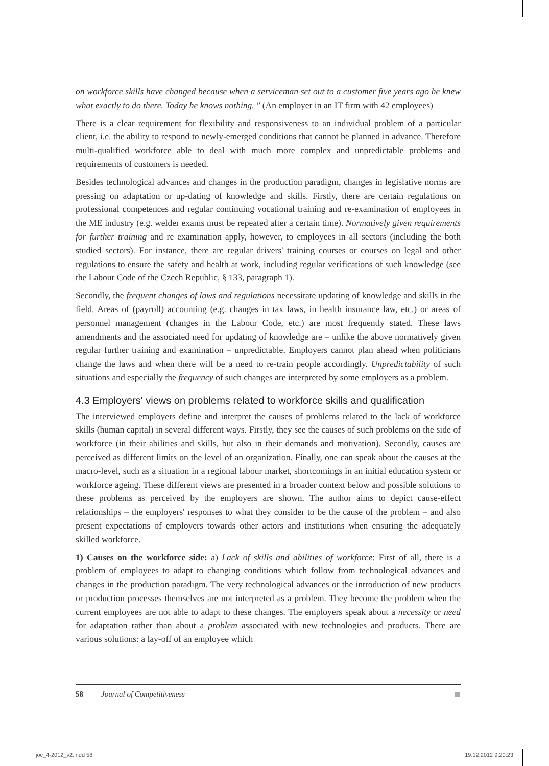on workforce skills have changed because when a serviceman set out to a customer five years ago he knew what exactly to do there. Today he knows nothing. " (An employer in an IT firm with 42 employees)
There is a clear requirement for flexibility and responsiveness to an individual problem of a particular client, i.e. the ability to respond to newly-emerged conditions that cannot be planned in advance. Therefore multi-qualified workforce able to deal with much more complex and unpredictable problems and requirements of customers is needed.
Besides technological advances and changes in the production paradigm, changes in legislative norms are pressing on adaptation or up-dating of knowledge and skills. Firstly, there are certain regulations on professional competences and regular continuing vocational training and re-examination of employees in the ME industry (e.g. welder exams must be repeated after a certain time). Normatively given requirements for further training and re examination apply, however, to employees in all sectors (including the both studied sectors). For instance, there are regular drivers' training courses or courses on legal and other regulations to ensure the safety and health at work, including regular verifications of such knowledge (see the Labour Code of the Czech Republic, § 133, paragraph 1).
Secondly, the frequent changes of laws and regulations necessitate updating of knowledge and skills in the field. Areas of (payroll) accounting (e.g. changes in tax laws, in health insurance law, etc.) or areas of personnel management (changes in the Labour Code, etc.) are most frequently stated. These laws amendments and the associated need for updating of knowledge are – unlike the above normatively given regular further training and examination – unpredictable. Employers cannot plan ahead when politicians change the laws and when there will be a need to re-train people accordingly. Unpredictability of such situations and especially the frequency of such changes are interpreted by some employers as a problem.
4.3 Employers' views on problems related to workforce skills and qualification
The interviewed employers define and interpret the causes of problems related to the lack of workforce skills (human capital) in several different ways. Firstly, they see the causes of such problems on the side of workforce (in their abilities and skills, but also in their demands and motivation). Secondly, causes are perceived as different limits on the level of an organization. Finally, one can speak about the causes at the macro-level, such as a situation in a regional labour market, shortcomings in an initial education system or workforce ageing. These different views are presented in a broader context below and possible solutions to these problems as perceived by the employers are shown. The author aims to depict cause-effect relationships – the employers' responses to what they consider to be the cause of the problem – and also present expectations of employers towards other actors and institutions when ensuring the adequately skilled workforce.
1) Causes on the workforce side: a) Lack of skills and abilities of workforce: First of all, there is a problem of employees to adapt to changing conditions which follow from technological advances and changes in the production paradigm. The very technological advances or the introduction of new products or production processes themselves are not interpreted as a problem. They become the problem when the current employees are not able to adapt to these changes. The employers speak about a necessity or need for adaptation rather than about a problem associated with new technologies and products. There are various solutions: a lay-off of an employee which
58 Journal of Competitiveness
joc_4-2012_v2.indd 58 19.12.2012 9:20:23